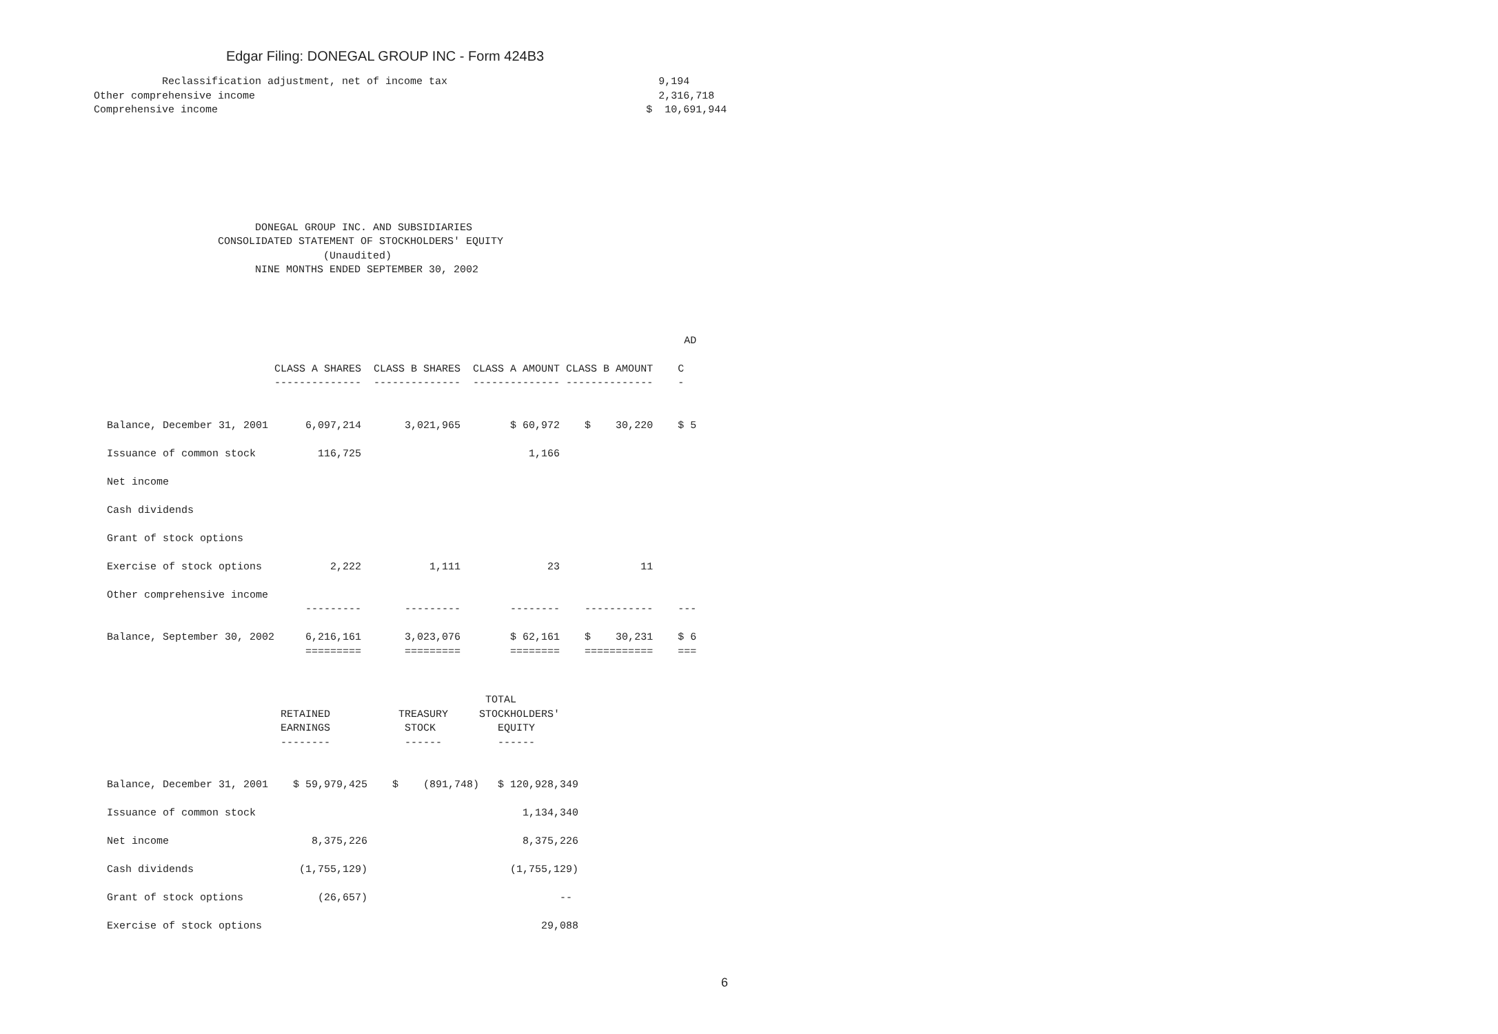Edgar Filing: DONEGAL GROUP INC - Form 424B3
           Reclassification adjustment, net of income tax                                  9,194
Other comprehensive income                                                                 2,316,718
Comprehensive income                                                                     $  10,691,944
                          DONEGAL GROUP INC. AND SUBSIDIARIES
                    CONSOLIDATED STATEMENT OF STOCKHOLDERS' EQUITY
                                     (Unaudited)
                          NINE MONTHS ENDED SEPTEMBER 30, 2002
                                                                                              AD

                            CLASS A SHARES  CLASS B SHARES  CLASS A AMOUNT CLASS B AMOUNT    C
                            --------------  --------------  -------------- --------------    -


 Balance, December 31, 2001      6,097,214       3,021,965        $ 60,972    $    30,220    $ 5

 Issuance of common stock          116,725                           1,166

 Net income

 Cash dividends

 Grant of stock options

 Exercise of stock options           2,222           1,111              23             11

 Other comprehensive income
                                 ---------       ---------        --------    -----------    ---

 Balance, September 30, 2002     6,216,161       3,023,076        $ 62,161    $    30,231    $ 6
                                 =========       =========        ========    ===========    ===
                                                              TOTAL
                             RETAINED           TREASURY     STOCKHOLDERS'
                             EARNINGS            STOCK          EQUITY
                             --------            ------         ------


 Balance, December 31, 2001    $ 59,979,425    $    (891,748)   $ 120,928,349

 Issuance of common stock                                           1,134,340

 Net income                       8,375,226                         8,375,226

 Cash dividends                 (1,755,129)                       (1,755,129)

 Grant of stock options            (26,657)                               --

 Exercise of stock options                                             29,088
6